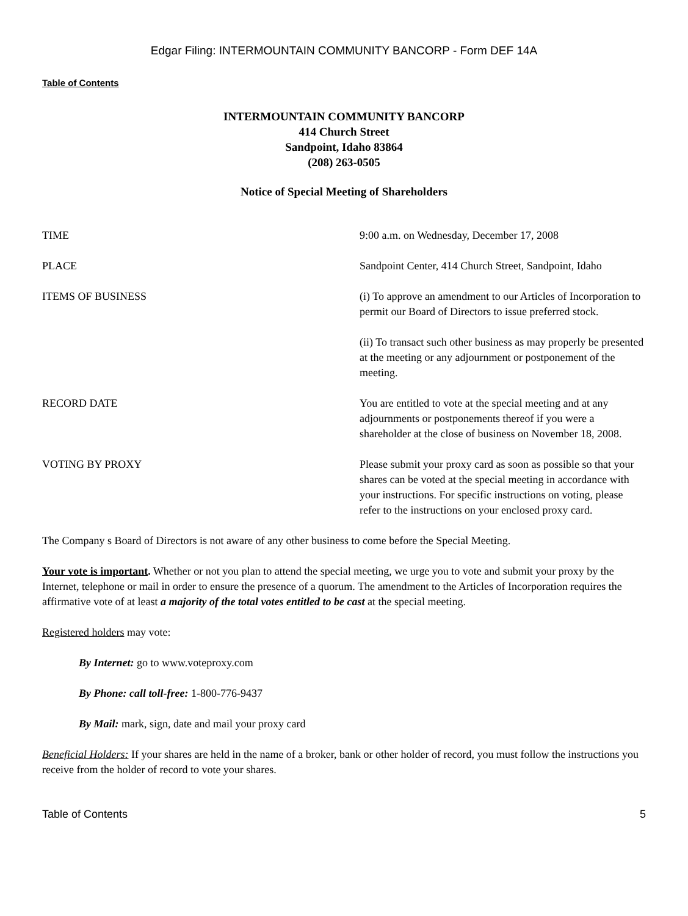Edgar Filing: INTERMOUNTAIN COMMUNITY BANCORP - Form DEF 14A
Table of Contents
INTERMOUNTAIN COMMUNITY BANCORP
414 Church Street
Sandpoint, Idaho 83864
(208) 263-0505
Notice of Special Meeting of Shareholders
| TIME | 9:00 a.m. on Wednesday, December 17, 2008 |
| PLACE | Sandpoint Center, 414 Church Street, Sandpoint, Idaho |
| ITEMS OF BUSINESS | (i) To approve an amendment to our Articles of Incorporation to permit our Board of Directors to issue preferred stock. (ii) To transact such other business as may properly be presented at the meeting or any adjournment or postponement of the meeting. |
| RECORD DATE | You are entitled to vote at the special meeting and at any adjournments or postponements thereof if you were a shareholder at the close of business on November 18, 2008. |
| VOTING BY PROXY | Please submit your proxy card as soon as possible so that your shares can be voted at the special meeting in accordance with your instructions. For specific instructions on voting, please refer to the instructions on your enclosed proxy card. |
The Company s Board of Directors is not aware of any other business to come before the Special Meeting.
Your vote is important. Whether or not you plan to attend the special meeting, we urge you to vote and submit your proxy by the Internet, telephone or mail in order to ensure the presence of a quorum. The amendment to the Articles of Incorporation requires the affirmative vote of at least a majority of the total votes entitled to be cast at the special meeting.
Registered holders may vote:
By Internet: go to www.voteproxy.com
By Phone: call toll-free: 1-800-776-9437
By Mail: mark, sign, date and mail your proxy card
Beneficial Holders: If your shares are held in the name of a broker, bank or other holder of record, you must follow the instructions you receive from the holder of record to vote your shares.
Table of Contents 5